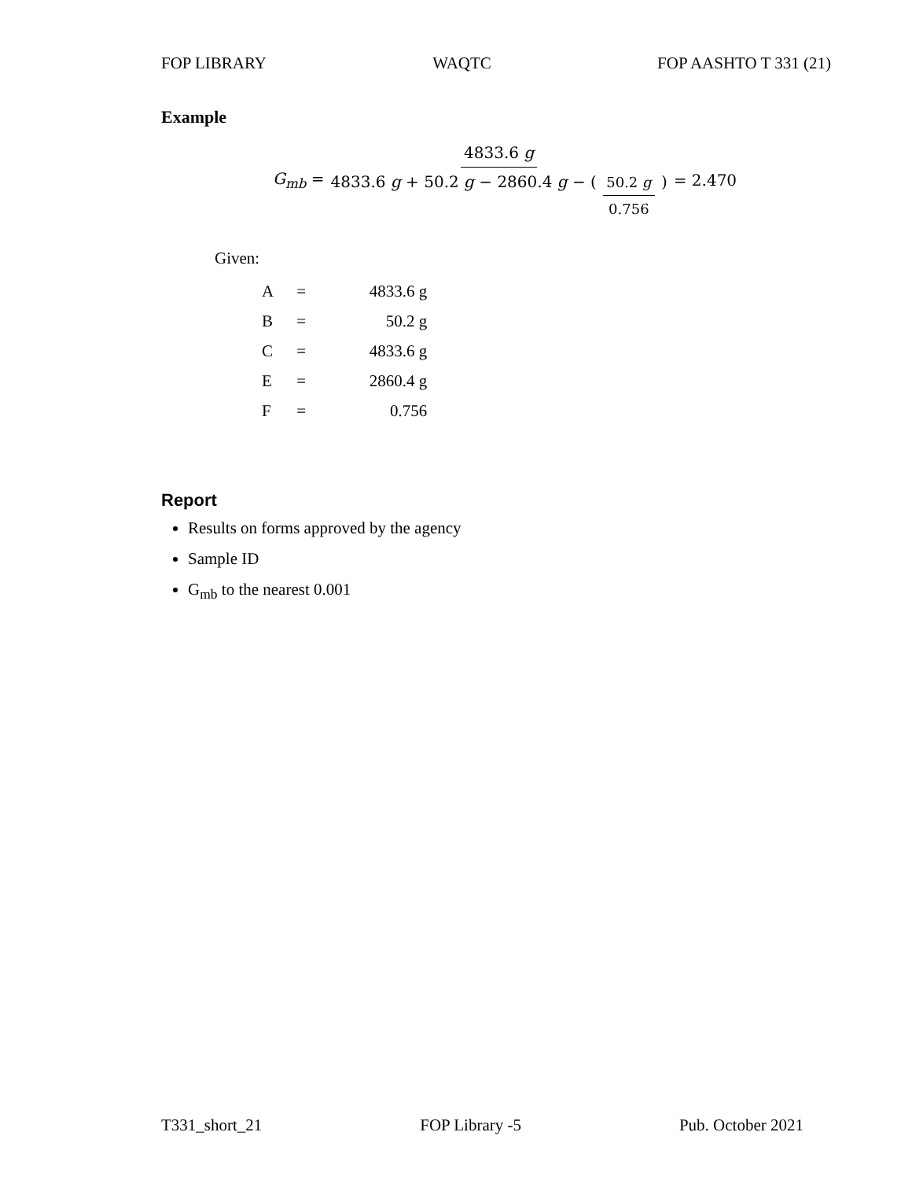FOP LIBRARY WAQTC FOP AASHTO T 331 (21)
Example
G<sub>mb</sub> = 4833.6 g 4833.6 g + 50.2 g − 2860.4 g − ( 50.2 g 0.756 ) = 2.470
Given:
| A | = | 4833.6 g |
| B | = | 50.2 g |
| C | = | 4833.6 g |
| E | = | 2860.4 g |
| F | = | 0.756 |
Report
Results on forms approved by the agency
Sample ID
G<sub>mb</sub> to the nearest 0.001
T331_short_21 FOP Library -5 Pub. October 2021